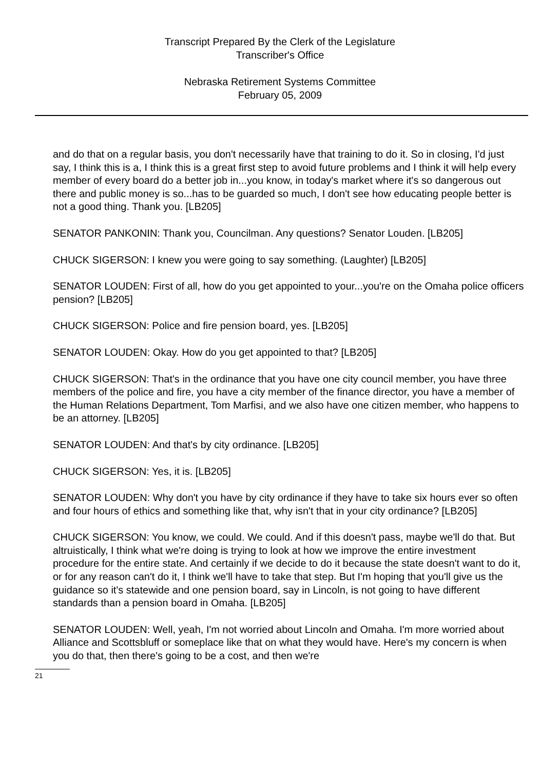Transcript Prepared By the Clerk of the Legislature
Transcriber's Office
Nebraska Retirement Systems Committee
February 05, 2009
and do that on a regular basis, you don't necessarily have that training to do it. So in closing, I'd just say, I think this is a, I think this is a great first step to avoid future problems and I think it will help every member of every board do a better job in...you know, in today's market where it's so dangerous out there and public money is so...has to be guarded so much, I don't see how educating people better is not a good thing. Thank you. [LB205]
SENATOR PANKONIN: Thank you, Councilman. Any questions? Senator Louden. [LB205]
CHUCK SIGERSON: I knew you were going to say something. (Laughter) [LB205]
SENATOR LOUDEN: First of all, how do you get appointed to your...you're on the Omaha police officers pension? [LB205]
CHUCK SIGERSON: Police and fire pension board, yes. [LB205]
SENATOR LOUDEN: Okay. How do you get appointed to that? [LB205]
CHUCK SIGERSON: That's in the ordinance that you have one city council member, you have three members of the police and fire, you have a city member of the finance director, you have a member of the Human Relations Department, Tom Marfisi, and we also have one citizen member, who happens to be an attorney. [LB205]
SENATOR LOUDEN: And that's by city ordinance. [LB205]
CHUCK SIGERSON: Yes, it is. [LB205]
SENATOR LOUDEN: Why don't you have by city ordinance if they have to take six hours ever so often and four hours of ethics and something like that, why isn't that in your city ordinance? [LB205]
CHUCK SIGERSON: You know, we could. We could. And if this doesn't pass, maybe we'll do that. But altruistically, I think what we're doing is trying to look at how we improve the entire investment procedure for the entire state. And certainly if we decide to do it because the state doesn't want to do it, or for any reason can't do it, I think we'll have to take that step. But I'm hoping that you'll give us the guidance so it's statewide and one pension board, say in Lincoln, is not going to have different standards than a pension board in Omaha. [LB205]
SENATOR LOUDEN: Well, yeah, I'm not worried about Lincoln and Omaha. I'm more worried about Alliance and Scottsbluff or someplace like that on what they would have. Here's my concern is when you do that, then there's going to be a cost, and then we're
21